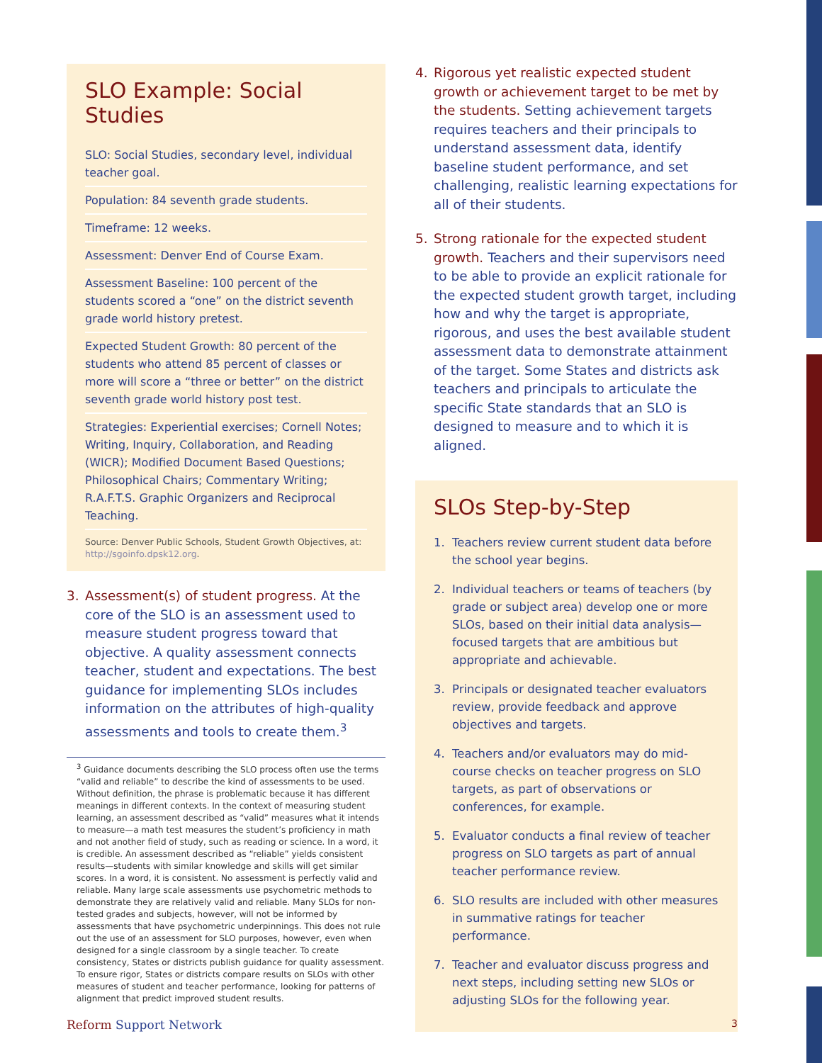SLO Example: Social Studies
SLO: Social Studies, secondary level, individual teacher goal.
Population: 84 seventh grade students.
Timeframe: 12 weeks.
Assessment: Denver End of Course Exam.
Assessment Baseline: 100 percent of the students scored a “one” on the district seventh grade world history pretest.
Expected Student Growth: 80 percent of the students who attend 85 percent of classes or more will score a “three or better” on the district seventh grade world history post test.
Strategies: Experiential exercises; Cornell Notes; Writing, Inquiry, Collaboration, and Reading (WICR); Modified Document Based Questions; Philosophical Chairs; Commentary Writing; R.A.F.T.S. Graphic Organizers and Reciprocal Teaching.
Source: Denver Public Schools, Student Growth Objectives, at: http://sgoinfo.dpsk12.org.
3. Assessment(s) of student progress. At the core of the SLO is an assessment used to measure student progress toward that objective. A quality assessment connects teacher, student and expectations. The best guidance for implementing SLOs includes information on the attributes of high-quality assessments and tools to create them.<sup>3</sup>
<sup>3</sup> Guidance documents describing the SLO process often use the terms “valid and reliable” to describe the kind of assessments to be used. Without definition, the phrase is problematic because it has different meanings in different contexts. In the context of measuring student learning, an assessment described as “valid” measures what it intends to measure—a math test measures the student’s proficiency in math and not another field of study, such as reading or science. In a word, it is credible. An assessment described as “reliable” yields consistent results—students with similar knowledge and skills will get similar scores. In a word, it is consistent. No assessment is perfectly valid and reliable. Many large scale assessments use psychometric methods to demonstrate they are relatively valid and reliable. Many SLOs for non-tested grades and subjects, however, will not be informed by assessments that have psychometric underpinnings. This does not rule out the use of an assessment for SLO purposes, however, even when designed for a single classroom by a single teacher. To create consistency, States or districts publish guidance for quality assessment. To ensure rigor, States or districts compare results on SLOs with other measures of student and teacher performance, looking for patterns of alignment that predict improved student results.
4. Rigorous yet realistic expected student growth or achievement target to be met by the students. Setting achievement targets requires teachers and their principals to understand assessment data, identify baseline student performance, and set challenging, realistic learning expectations for all of their students.
5. Strong rationale for the expected student growth. Teachers and their supervisors need to be able to provide an explicit rationale for the expected student growth target, including how and why the target is appropriate, rigorous, and uses the best available student assessment data to demonstrate attainment of the target. Some States and districts ask teachers and principals to articulate the specific State standards that an SLO is designed to measure and to which it is aligned.
SLOs Step-by-Step
1. Teachers review current student data before the school year begins.
2. Individual teachers or teams of teachers (by grade or subject area) develop one or more SLOs, based on their initial data analysis—focused targets that are ambitious but appropriate and achievable.
3. Principals or designated teacher evaluators review, provide feedback and approve objectives and targets.
4. Teachers and/or evaluators may do mid-course checks on teacher progress on SLO targets, as part of observations or conferences, for example.
5. Evaluator conducts a final review of teacher progress on SLO targets as part of annual teacher performance review.
6. SLO results are included with other measures in summative ratings for teacher performance.
7. Teacher and evaluator discuss progress and next steps, including setting new SLOs or adjusting SLOs for the following year.
Reform Support Network 3